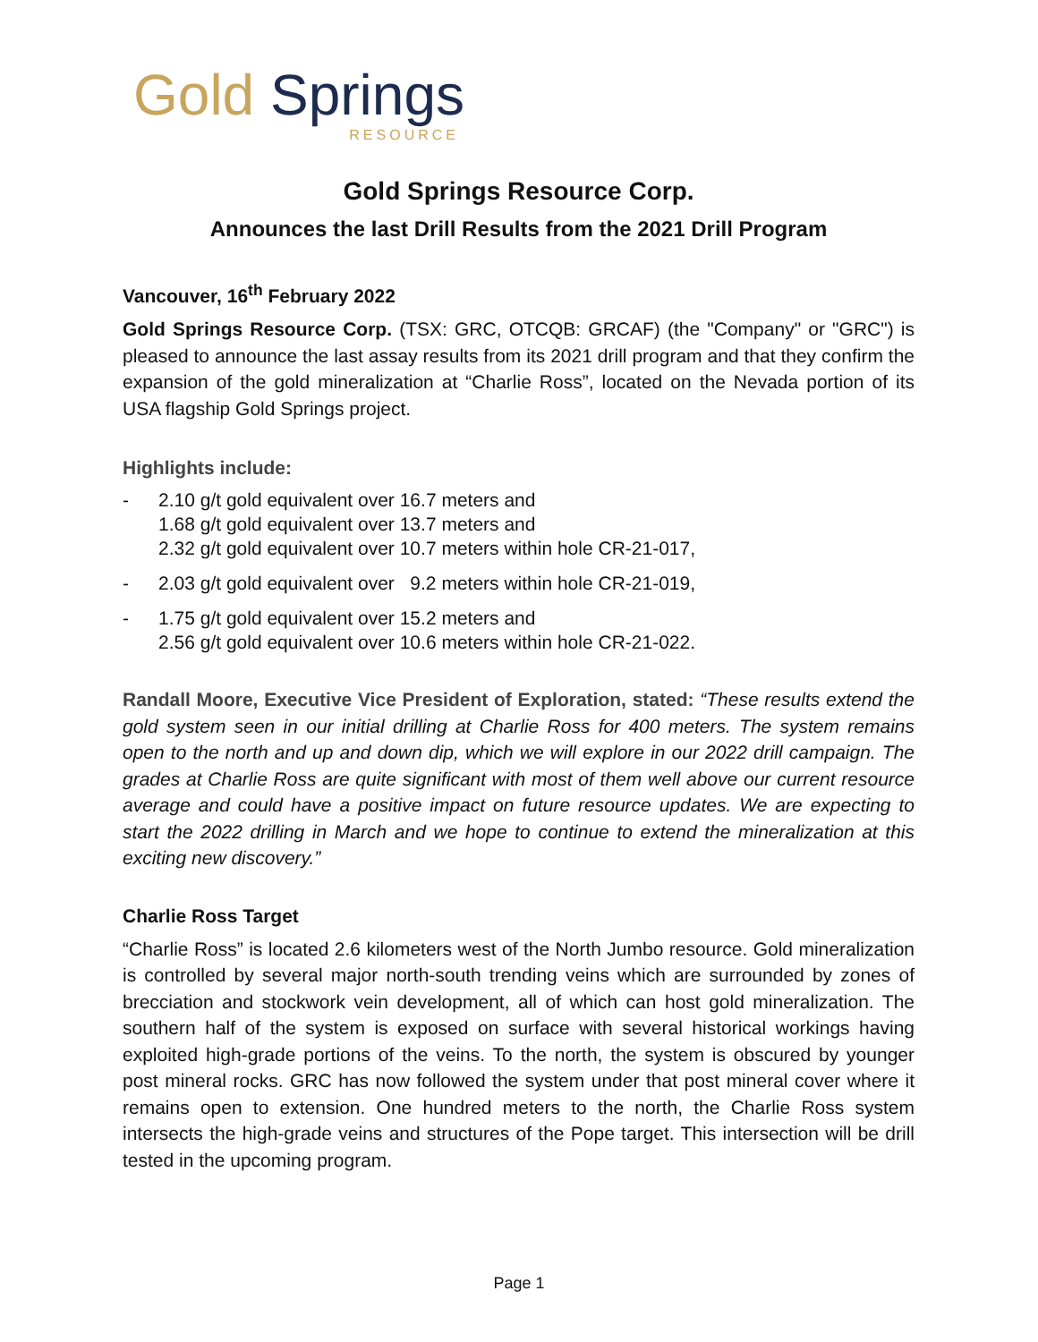Gold Springs
RESOURCE
Gold Springs Resource Corp.
Announces the last Drill Results from the 2021 Drill Program
Vancouver, 16<sup>th</sup> February 2022
Gold Springs Resource Corp. (TSX: GRC, OTCQB: GRCAF) (the "Company" or "GRC") is pleased to announce the last assay results from its 2021 drill program and that they confirm the expansion of the gold mineralization at “Charlie Ross”, located on the Nevada portion of its USA flagship Gold Springs project.
Highlights include:
- 2.10 g/t gold equivalent over 16.7 meters and
1.68 g/t gold equivalent over 13.7 meters and
2.32 g/t gold equivalent over 10.7 meters within hole CR-21-017,
- 2.03 g/t gold equivalent over 9.2 meters within hole CR-21-019,
- 1.75 g/t gold equivalent over 15.2 meters and
2.56 g/t gold equivalent over 10.6 meters within hole CR-21-022.
Randall Moore, Executive Vice President of Exploration, stated: “These results extend the gold system seen in our initial drilling at Charlie Ross for 400 meters. The system remains open to the north and up and down dip, which we will explore in our 2022 drill campaign. The grades at Charlie Ross are quite significant with most of them well above our current resource average and could have a positive impact on future resource updates. We are expecting to start the 2022 drilling in March and we hope to continue to extend the mineralization at this exciting new discovery.”
Charlie Ross Target
“Charlie Ross” is located 2.6 kilometers west of the North Jumbo resource. Gold mineralization is controlled by several major north-south trending veins which are surrounded by zones of brecciation and stockwork vein development, all of which can host gold mineralization. The southern half of the system is exposed on surface with several historical workings having exploited high-grade portions of the veins. To the north, the system is obscured by younger post mineral rocks. GRC has now followed the system under that post mineral cover where it remains open to extension. One hundred meters to the north, the Charlie Ross system intersects the high-grade veins and structures of the Pope target. This intersection will be drill tested in the upcoming program.
Page 1